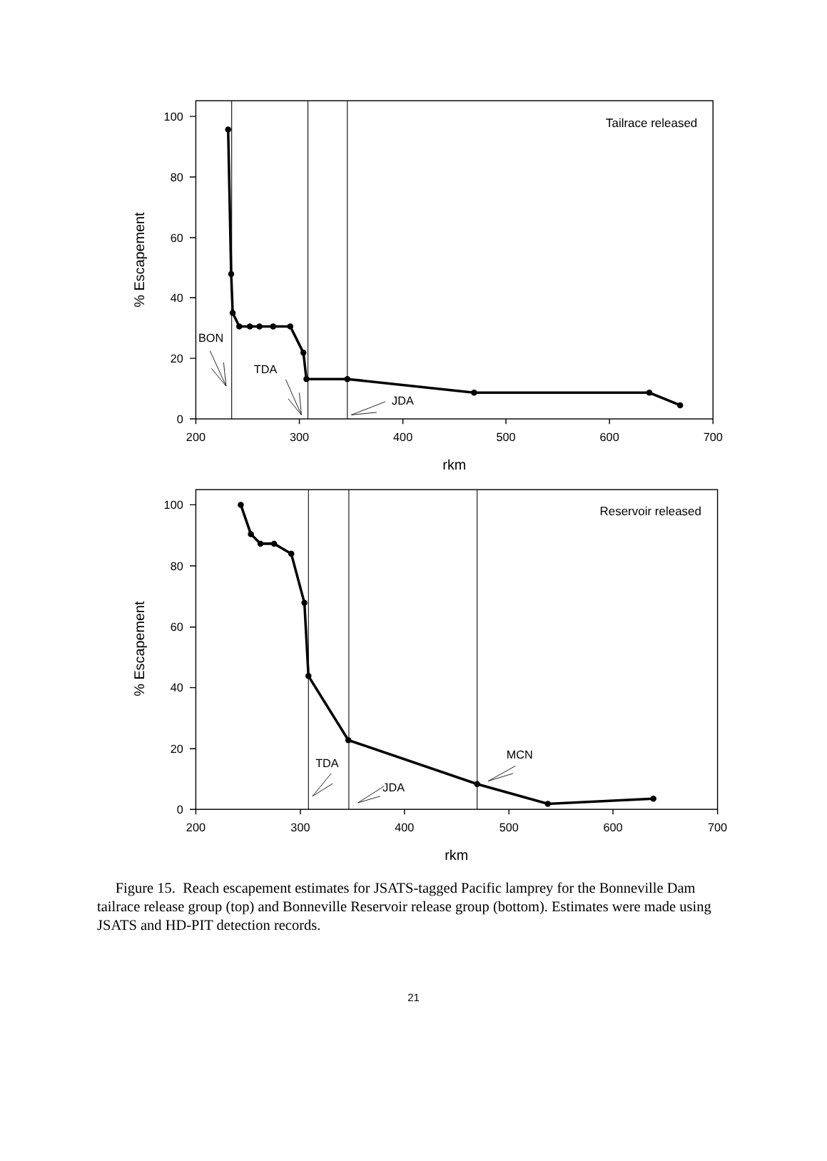Tailrace released
% Escapement
100
80
60
40
20
0
BON
TDA
JDA
200
300
400
500
600
700
rkm
Reservoir released
% Escapement
100
80
60
40
20
0
TDA
JDA
MCN
200
300
400
500
600
700
rkm
Figure 15. Reach escapement estimates for JSATS-tagged Pacific lamprey for the Bonneville Dam tailrace release group (top) and Bonneville Reservoir release group (bottom). Estimates were made using JSATS and HD-PIT detection records.
21